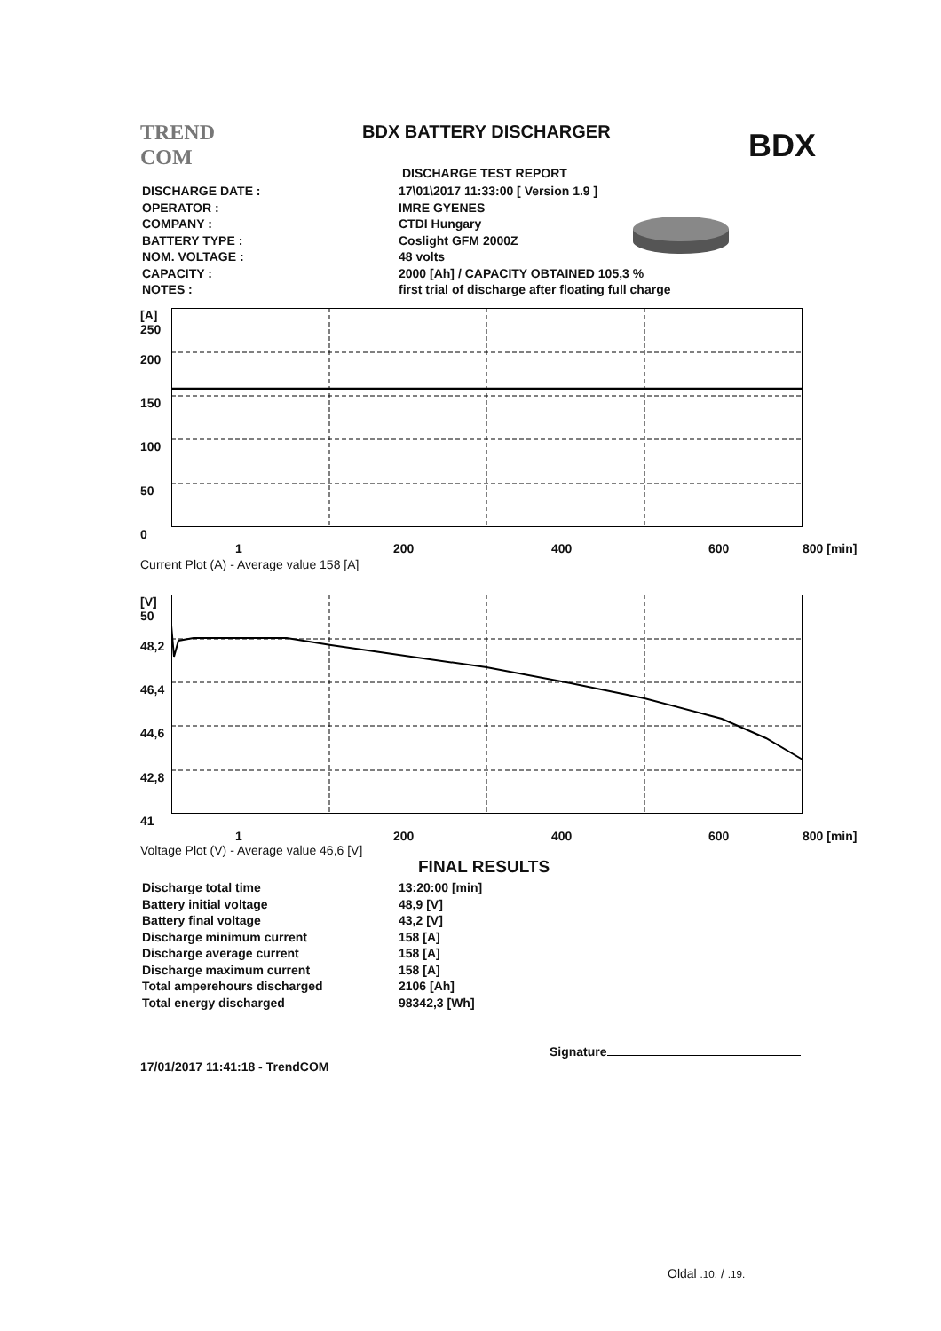TREND
COM
BDX BATTERY DISCHARGER BDX
DISCHARGE TEST REPORT
| DISCHARGE DATE : | 17\01\2017 11:33:00 [ Version 1.9 ] |
| OPERATOR : | IMRE GYENES |
| COMPANY : | CTDI Hungary |
| BATTERY TYPE : | Coslight GFM 2000Z |
| NOM. VOLTAGE : | 48 volts |
| CAPACITY : | 2000 [Ah] / CAPACITY OBTAINED 105,3 % |
| NOTES : | first trial of discharge after floating full charge |
[A]
250
200
150
100
50
0
1 200 400 600 800 [min]
Current Plot (A) - Average value 158 [A]
[V]
50
48,2
46,4
44,6
42,8
41
1 200 400 600 800 [min]
Voltage Plot (V) - Average value 46,6 [V]
FINAL RESULTS
| Discharge total time | 13:20:00 [min] |
| Battery initial voltage | 48,9 [V] |
| Battery final voltage | 43,2 [V] |
| Discharge minimum current | 158 [A] |
| Discharge average current | 158 [A] |
| Discharge maximum current | 158 [A] |
| Total amperehours discharged | 2106 [Ah] |
| Total energy discharged | 98342,3 [Wh] |
Signature
17/01/2017 11:41:18 - TrendCOM
Oldal .10. / .19.